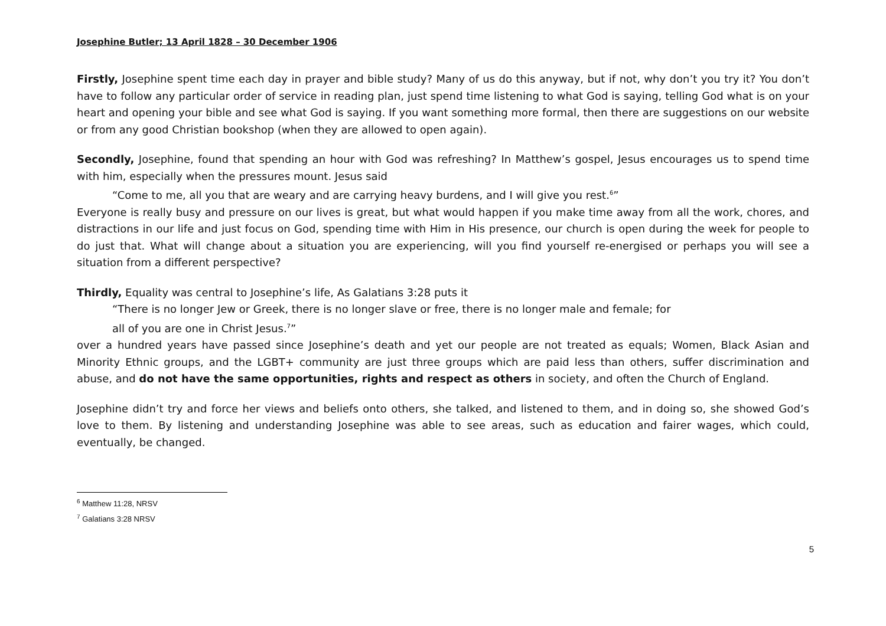Josephine Butler; 13 April 1828 – 30 December 1906
Firstly, Josephine spent time each day in prayer and bible study? Many of us do this anyway, but if not, why don’t you try it? You don’t have to follow any particular order of service in reading plan, just spend time listening to what God is saying, telling God what is on your heart and opening your bible and see what God is saying. If you want something more formal, then there are suggestions on our website or from any good Christian bookshop (when they are allowed to open again).
Secondly, Josephine, found that spending an hour with God was refreshing? In Matthew’s gospel, Jesus encourages us to spend time with him, especially when the pressures mount. Jesus said
“Come to me, all you that are weary and are carrying heavy burdens, and I will give you rest.<sup>6</sup>”
Everyone is really busy and pressure on our lives is great, but what would happen if you make time away from all the work, chores, and distractions in our life and just focus on God, spending time with Him in His presence, our church is open during the week for people to do just that. What will change about a situation you are experiencing, will you find yourself re-energised or perhaps you will see a situation from a different perspective?
Thirdly, Equality was central to Josephine’s life, As Galatians 3:28 puts it
“There is no longer Jew or Greek, there is no longer slave or free, there is no longer male and female; for
all of you are one in Christ Jesus.<sup>7</sup>”
over a hundred years have passed since Josephine’s death and yet our people are not treated as equals; Women, Black Asian and Minority Ethnic groups, and the LGBT+ community are just three groups which are paid less than others, suffer discrimination and abuse, and do not have the same opportunities, rights and respect as others in society, and often the Church of England.
Josephine didn’t try and force her views and beliefs onto others, she talked, and listened to them, and in doing so, she showed God’s love to them. By listening and understanding Josephine was able to see areas, such as education and fairer wages, which could, eventually, be changed.
<sup>6</sup> Matthew 11:28, NRSV
<sup>7</sup> Galatians 3:28 NRSV
5